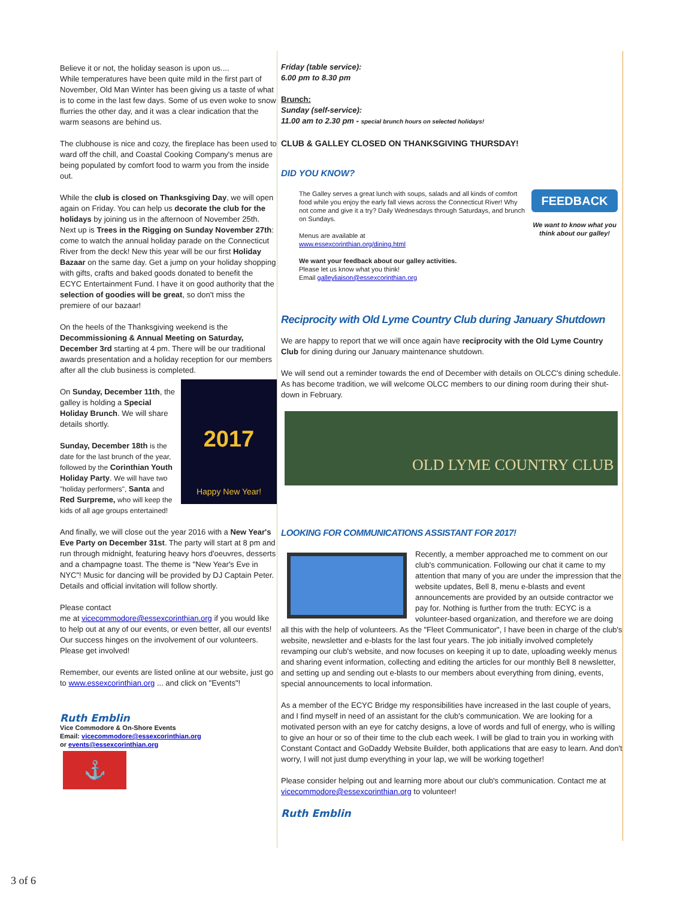Believe it or not, the holiday season is upon us....
While temperatures have been quite mild in the first part of November, Old Man Winter has been giving us a taste of what is to come in the last few days. Some of us even woke to snow flurries the other day, and it was a clear indication that the warm seasons are behind us.
The clubhouse is nice and cozy, the fireplace has been used to ward off the chill, and Coastal Cooking Company's menus are being populated by comfort food to warm you from the inside out.
While the club is closed on Thanksgiving Day, we will open again on Friday. You can help us decorate the club for the holidays by joining us in the afternoon of November 25th. Next up is Trees in the Rigging on Sunday November 27th: come to watch the annual holiday parade on the Connecticut River from the deck! New this year will be our first Holiday Bazaar on the same day. Get a jump on your holiday shopping with gifts, crafts and baked goods donated to benefit the ECYC Entertainment Fund. I have it on good authority that the selection of goodies will be great, so don't miss the premiere of our bazaar!
On the heels of the Thanksgiving weekend is the Decommissioning & Annual Meeting on Saturday, December 3rd starting at 4 pm. There will be our traditional awards presentation and a holiday reception for our members after all the club business is completed.
2017
Happy New Year!
On Sunday, December 11th, the galley is holding a Special Holiday Brunch. We will share details shortly.
Sunday, December 18th is the date for the last brunch of the year, followed by the Corinthian Youth Holiday Party. We will have two "holiday performers", Santa and Red Surpreme, who will keep the kids of all age groups entertained!
And finally, we will close out the year 2016 with a New Year's Eve Party on December 31st. The party will start at 8 pm and run through midnight, featuring heavy hors d'oeuvres, desserts and a champagne toast. The theme is "New Year's Eve in NYC"! Music for dancing will be provided by DJ Captain Peter.
Details and official invitation will follow shortly.
Please contact
me at vicecommodore@essexcorinthian.org if you would like to help out at any of our events, or even better, all our events! Our success hinges on the involvement of our volunteers. Please get involved!
Remember, our events are listed online at our website, just go to www.essexcorinthian.org ... and click on "Events"!
Ruth Emblin
Vice Commodore & On-Shore Events
Email: vicecommodore@essexcorinthian.org
or events@essexcorinthian.org
⚓
Friday (table service):
6.00 pm to 8.30 pm
Brunch:
Sunday (self-service):
11.00 am to 2.30 pm - special brunch hours on selected holidays!
CLUB & GALLEY CLOSED ON THANKSGIVING THURSDAY!
DID YOU KNOW?
The Galley serves a great lunch with soups, salads and all kinds of comfort food while you enjoy the early fall views across the Connecticut River! Why not come and give it a try? Daily Wednesdays through Saturdays, and brunch on Sundays.
Menus are available at
www.essexcorinthian.org/dining.html
We want your feedback about our galley activities.
Please let us know what you think!
Email galleyliaison@essexcorinthian.org
FEEDBACK
We want to know what you think about our galley!
Reciprocity with Old Lyme Country Club during January Shutdown
We are happy to report that we will once again have reciprocity with the Old Lyme Country Club for dining during our January maintenance shutdown.
We will send out a reminder towards the end of December with details on OLCC's dining schedule. As has become tradition, we will welcome OLCC members to our dining room during their shut-down in February.
OLD LYME COUNTRY CLUB
LOOKING FOR COMMUNICATIONS ASSISTANT FOR 2017!
Recently, a member approached me to comment on our club's communication. Following our chat it came to my attention that many of you are under the impression that the website updates, Bell 8, menu e-blasts and event announcements are provided by an outside contractor we pay for. Nothing is further from the truth: ECYC is a volunteer-based organization, and therefore we are doing all this with the help of volunteers. As the "Fleet Communicator", I have been in charge of the club's website, newsletter and e-blasts for the last four years. The job initially involved completely revamping our club's website, and now focuses on keeping it up to date, uploading weekly menus and sharing event information, collecting and editing the articles for our monthly Bell 8 newsletter, and setting up and sending out e-blasts to our members about everything from dining, events, special announcements to local information.
As a member of the ECYC Bridge my responsibilities have increased in the last couple of years, and I find myself in need of an assistant for the club's communication. We are looking for a motivated person with an eye for catchy designs, a love of words and full of energy, who is willing to give an hour or so of their time to the club each week. I will be glad to train you in working with Constant Contact and GoDaddy Website Builder, both applications that are easy to learn. And don't worry, I will not just dump everything in your lap, we will be working together!
Please consider helping out and learning more about our club's communication. Contact me at vicecommodore@essexcorinthian.org to volunteer!
Ruth Emblin
3 of 6